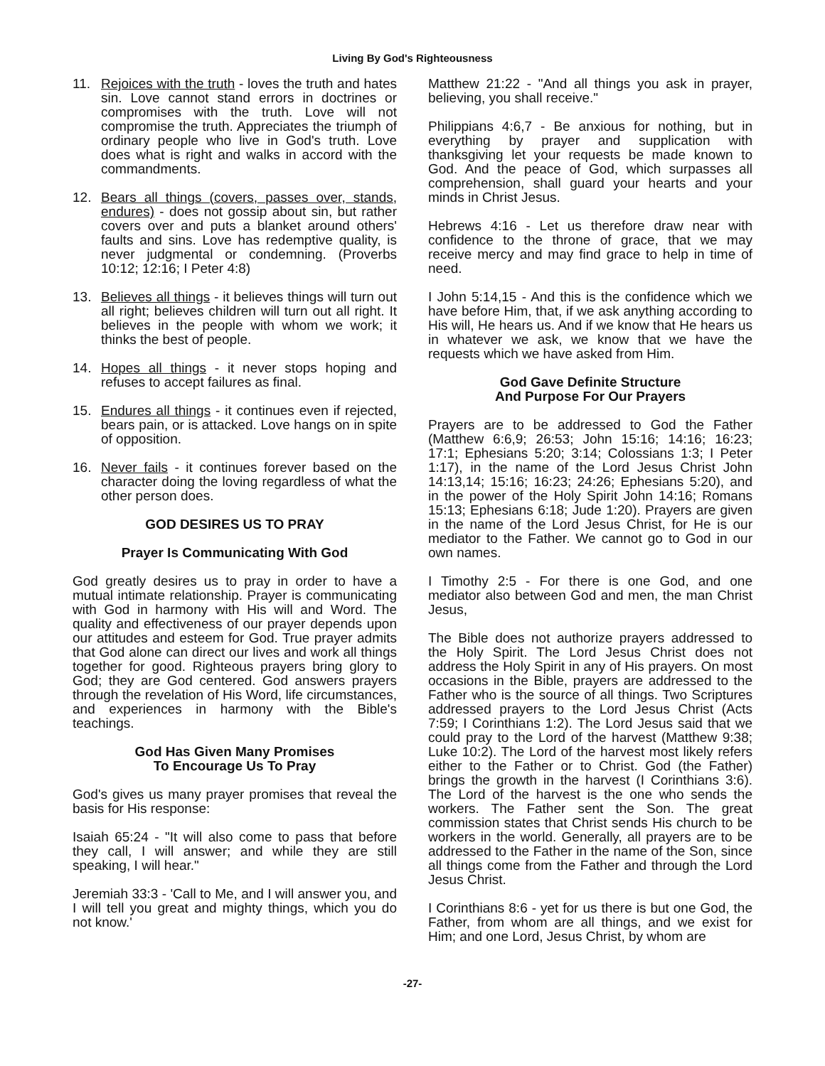Living By God's Righteousness
11. Rejoices with the truth - loves the truth and hates sin. Love cannot stand errors in doctrines or compromises with the truth. Love will not compromise the truth. Appreciates the triumph of ordinary people who live in God's truth. Love does what is right and walks in accord with the commandments.
12. Bears all things (covers, passes over, stands, endures) - does not gossip about sin, but rather covers over and puts a blanket around others' faults and sins. Love has redemptive quality, is never judgmental or condemning. (Proverbs 10:12; 12:16; I Peter 4:8)
13. Believes all things - it believes things will turn out all right; believes children will turn out all right. It believes in the people with whom we work; it thinks the best of people.
14. Hopes all things - it never stops hoping and refuses to accept failures as final.
15. Endures all things - it continues even if rejected, bears pain, or is attacked. Love hangs on in spite of opposition.
16. Never fails - it continues forever based on the character doing the loving regardless of what the other person does.
GOD DESIRES US TO PRAY
Prayer Is Communicating With God
God greatly desires us to pray in order to have a mutual intimate relationship. Prayer is communicating with God in harmony with His will and Word. The quality and effectiveness of our prayer depends upon our attitudes and esteem for God. True prayer admits that God alone can direct our lives and work all things together for good. Righteous prayers bring glory to God; they are God centered. God answers prayers through the revelation of His Word, life circumstances, and experiences in harmony with the Bible's teachings.
God Has Given Many Promises
To Encourage Us To Pray
God's gives us many prayer promises that reveal the basis for His response:
Isaiah 65:24 - "It will also come to pass that before they call, I will answer; and while they are still speaking, I will hear."
Jeremiah 33:3 - 'Call to Me, and I will answer you, and I will tell you great and mighty things, which you do not know.'
Matthew 21:22 - "And all things you ask in prayer, believing, you shall receive."
Philippians 4:6,7 - Be anxious for nothing, but in everything by prayer and supplication with thanksgiving let your requests be made known to God. And the peace of God, which surpasses all comprehension, shall guard your hearts and your minds in Christ Jesus.
Hebrews 4:16 - Let us therefore draw near with confidence to the throne of grace, that we may receive mercy and may find grace to help in time of need.
I John 5:14,15 - And this is the confidence which we have before Him, that, if we ask anything according to His will, He hears us. And if we know that He hears us in whatever we ask, we know that we have the requests which we have asked from Him.
God Gave Definite Structure
And Purpose For Our Prayers
Prayers are to be addressed to God the Father (Matthew 6:6,9; 26:53; John 15:16; 14:16; 16:23; 17:1; Ephesians 5:20; 3:14; Colossians 1:3; I Peter 1:17), in the name of the Lord Jesus Christ John 14:13,14; 15:16; 16:23; 24:26; Ephesians 5:20), and in the power of the Holy Spirit John 14:16; Romans 15:13; Ephesians 6:18; Jude 1:20). Prayers are given in the name of the Lord Jesus Christ, for He is our mediator to the Father. We cannot go to God in our own names.
I Timothy 2:5 - For there is one God, and one mediator also between God and men, the man Christ Jesus,
The Bible does not authorize prayers addressed to the Holy Spirit. The Lord Jesus Christ does not address the Holy Spirit in any of His prayers. On most occasions in the Bible, prayers are addressed to the Father who is the source of all things. Two Scriptures addressed prayers to the Lord Jesus Christ (Acts 7:59; I Corinthians 1:2). The Lord Jesus said that we could pray to the Lord of the harvest (Matthew 9:38; Luke 10:2). The Lord of the harvest most likely refers either to the Father or to Christ. God (the Father) brings the growth in the harvest (I Corinthians 3:6). The Lord of the harvest is the one who sends the workers. The Father sent the Son. The great commission states that Christ sends His church to be workers in the world. Generally, all prayers are to be addressed to the Father in the name of the Son, since all things come from the Father and through the Lord Jesus Christ.
I Corinthians 8:6 - yet for us there is but one God, the Father, from whom are all things, and we exist for Him; and one Lord, Jesus Christ, by whom are
-27-